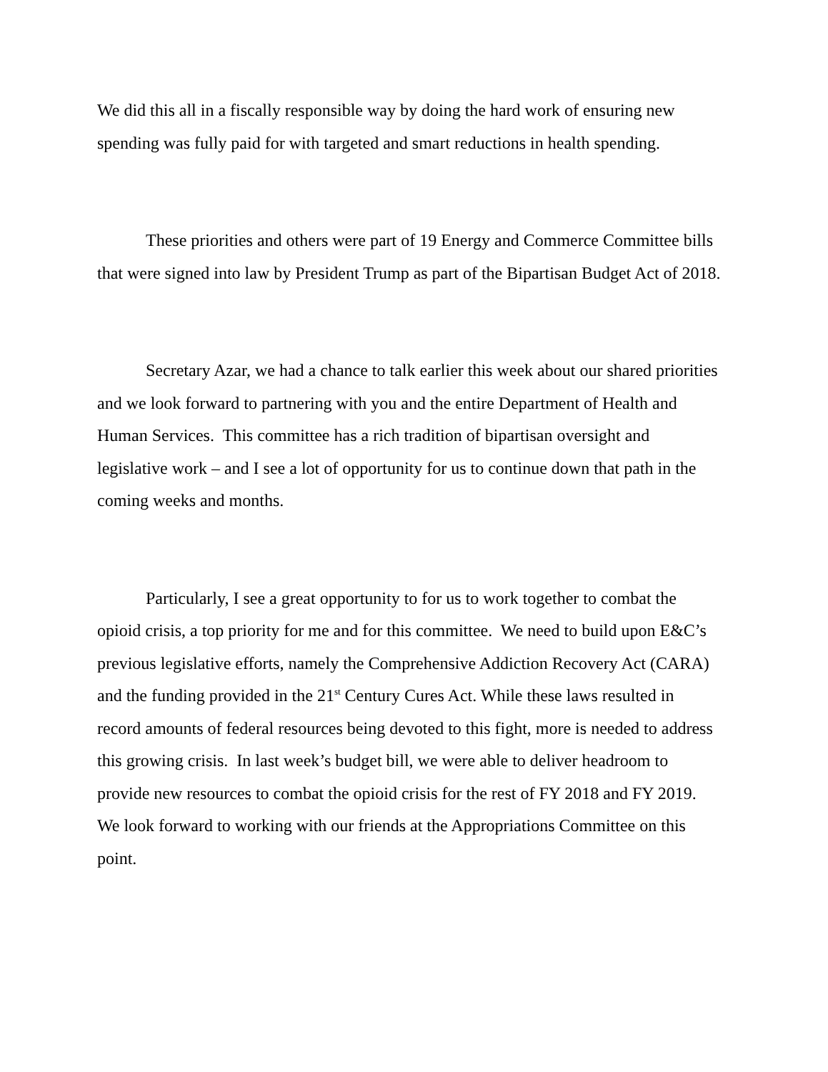We did this all in a fiscally responsible way by doing the hard work of ensuring new spending was fully paid for with targeted and smart reductions in health spending.
These priorities and others were part of 19 Energy and Commerce Committee bills that were signed into law by President Trump as part of the Bipartisan Budget Act of 2018.
Secretary Azar, we had a chance to talk earlier this week about our shared priorities and we look forward to partnering with you and the entire Department of Health and Human Services. This committee has a rich tradition of bipartisan oversight and legislative work – and I see a lot of opportunity for us to continue down that path in the coming weeks and months.
Particularly, I see a great opportunity to for us to work together to combat the opioid crisis, a top priority for me and for this committee. We need to build upon E&C’s previous legislative efforts, namely the Comprehensive Addiction Recovery Act (CARA) and the funding provided in the 21<sup>st</sup> Century Cures Act. While these laws resulted in record amounts of federal resources being devoted to this fight, more is needed to address this growing crisis. In last week’s budget bill, we were able to deliver headroom to provide new resources to combat the opioid crisis for the rest of FY 2018 and FY 2019. We look forward to working with our friends at the Appropriations Committee on this point.